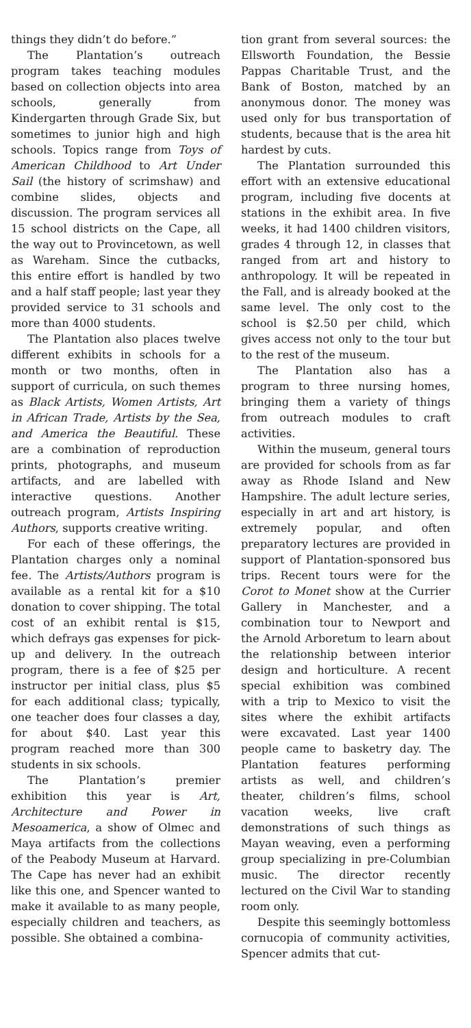things they didn’t do before.”
The Plantation’s outreach program takes teaching modules based on collection objects into area schools, generally from Kindergarten through Grade Six, but sometimes to junior high and high schools. Topics range from Toys of American Childhood to Art Under Sail (the history of scrimshaw) and combine slides, objects and discussion. The program services all 15 school districts on the Cape, all the way out to Provincetown, as well as Wareham. Since the cutbacks, this entire effort is handled by two and a half staff people; last year they provided service to 31 schools and more than 4000 students.
The Plantation also places twelve different exhibits in schools for a month or two months, often in support of curricula, on such themes as Black Artists, Women Artists, Art in African Trade, Artists by the Sea, and America the Beautiful. These are a combination of reproduction prints, photographs, and museum artifacts, and are labelled with interactive questions. Another outreach program, Artists Inspiring Authors, supports creative writing.
For each of these offerings, the Plantation charges only a nominal fee. The Artists/Authors program is available as a rental kit for a $10 donation to cover shipping. The total cost of an exhibit rental is $15, which defrays gas expenses for pick-up and delivery. In the outreach program, there is a fee of $25 per instructor per initial class, plus $5 for each additional class; typically, one teacher does four classes a day, for about $40. Last year this program reached more than 300 students in six schools.
The Plantation’s premier exhibition this year is Art, Architecture and Power in Mesoamerica, a show of Olmec and Maya artifacts from the collections of the Peabody Museum at Harvard. The Cape has never had an exhibit like this one, and Spencer wanted to make it available to as many people, especially children and teachers, as possible. She obtained a combina-
tion grant from several sources: the Ellsworth Foundation, the Bessie Pappas Charitable Trust, and the Bank of Boston, matched by an anonymous donor. The money was used only for bus transportation of students, because that is the area hit hardest by cuts.
The Plantation surrounded this effort with an extensive educational program, including five docents at stations in the exhibit area. In five weeks, it had 1400 children visitors, grades 4 through 12, in classes that ranged from art and history to anthropology. It will be repeated in the Fall, and is already booked at the same level. The only cost to the school is $2.50 per child, which gives access not only to the tour but to the rest of the museum.
The Plantation also has a program to three nursing homes, bringing them a variety of things from outreach modules to craft activities.
Within the museum, general tours are provided for schools from as far away as Rhode Island and New Hampshire. The adult lecture series, especially in art and art history, is extremely popular, and often preparatory lectures are provided in support of Plantation-sponsored bus trips. Recent tours were for the Corot to Monet show at the Currier Gallery in Manchester, and a combination tour to Newport and the Arnold Arboretum to learn about the relationship between interior design and horticulture. A recent special exhibition was combined with a trip to Mexico to visit the sites where the exhibit artifacts were excavated. Last year 1400 people came to basketry day. The Plantation features performing artists as well, and children’s theater, children’s films, school vacation weeks, live craft demonstrations of such things as Mayan weaving, even a performing group specializing in pre-Columbian music. The director recently lectured on the Civil War to standing room only.
Despite this seemingly bottomless cornucopia of community activities, Spencer admits that cut-